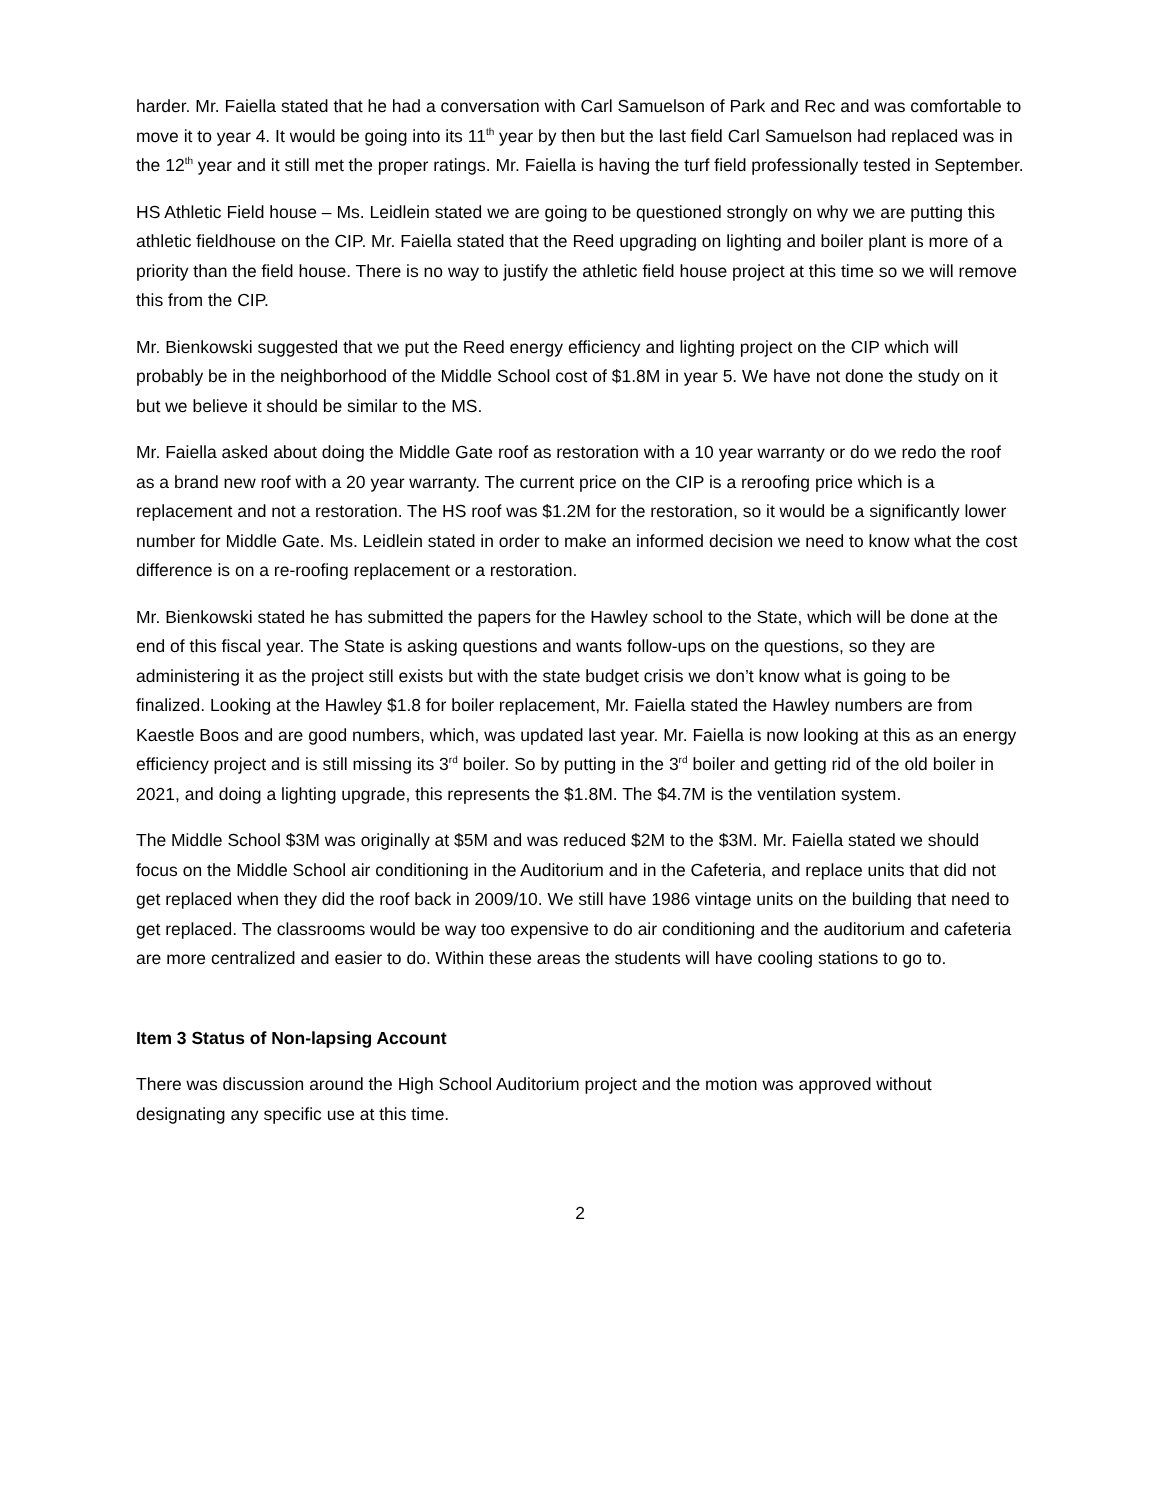harder. Mr. Faiella stated that he had a conversation with Carl Samuelson of Park and Rec and was comfortable to move it to year 4. It would be going into its 11<sup>th</sup> year by then but the last field Carl Samuelson had replaced was in the 12<sup>th</sup> year and it still met the proper ratings. Mr. Faiella is having the turf field professionally tested in September.
HS Athletic Field house – Ms. Leidlein stated we are going to be questioned strongly on why we are putting this athletic fieldhouse on the CIP. Mr. Faiella stated that the Reed upgrading on lighting and boiler plant is more of a priority than the field house. There is no way to justify the athletic field house project at this time so we will remove this from the CIP.
Mr. Bienkowski suggested that we put the Reed energy efficiency and lighting project on the CIP which will probably be in the neighborhood of the Middle School cost of $1.8M in year 5. We have not done the study on it but we believe it should be similar to the MS.
Mr. Faiella asked about doing the Middle Gate roof as restoration with a 10 year warranty or do we redo the roof as a brand new roof with a 20 year warranty. The current price on the CIP is a reroofing price which is a replacement and not a restoration. The HS roof was $1.2M for the restoration, so it would be a significantly lower number for Middle Gate. Ms. Leidlein stated in order to make an informed decision we need to know what the cost difference is on a re-roofing replacement or a restoration.
Mr. Bienkowski stated he has submitted the papers for the Hawley school to the State, which will be done at the end of this fiscal year. The State is asking questions and wants follow-ups on the questions, so they are administering it as the project still exists but with the state budget crisis we don’t know what is going to be finalized. Looking at the Hawley $1.8 for boiler replacement, Mr. Faiella stated the Hawley numbers are from Kaestle Boos and are good numbers, which, was updated last year. Mr. Faiella is now looking at this as an energy efficiency project and is still missing its 3<sup>rd</sup> boiler. So by putting in the 3<sup>rd</sup> boiler and getting rid of the old boiler in 2021, and doing a lighting upgrade, this represents the $1.8M. The $4.7M is the ventilation system.
The Middle School $3M was originally at $5M and was reduced $2M to the $3M. Mr. Faiella stated we should focus on the Middle School air conditioning in the Auditorium and in the Cafeteria, and replace units that did not get replaced when they did the roof back in 2009/10. We still have 1986 vintage units on the building that need to get replaced. The classrooms would be way too expensive to do air conditioning and the auditorium and cafeteria are more centralized and easier to do. Within these areas the students will have cooling stations to go to.
Item 3 Status of Non-lapsing Account
There was discussion around the High School Auditorium project and the motion was approved without designating any specific use at this time.
2